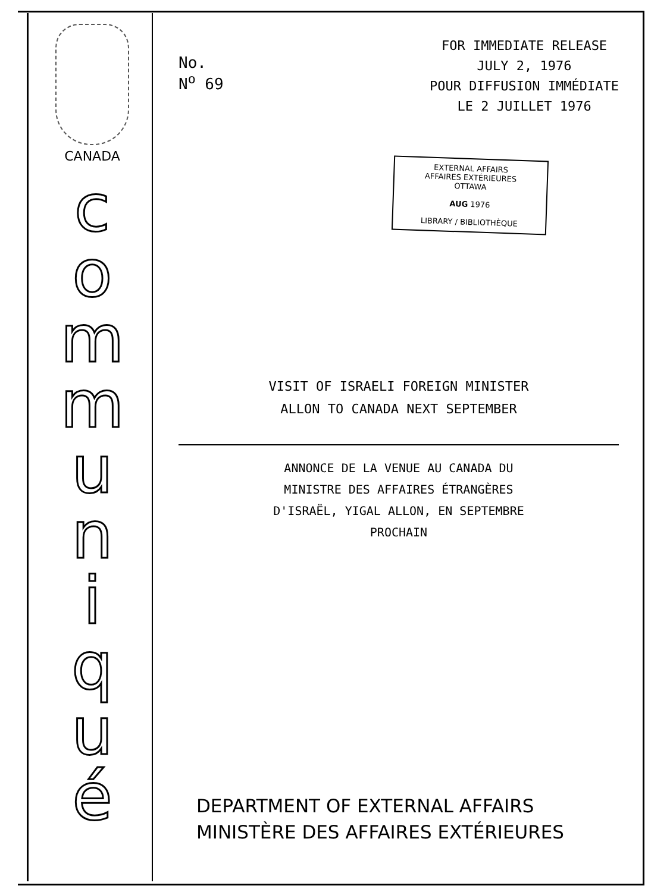CANADA
c
o
m
m
u
n
i
q
u
é
No.
N<sup>o</sup> 69
FOR IMMEDIATE RELEASE
JULY 2, 1976
POUR DIFFUSION IMMÉDIATE
LE 2 JUILLET 1976
EXTERNAL AFFAIRS
AFFAIRES EXTÉRIEURES
OTTAWA
AUG 1976
LIBRARY / BIBLIOTHÈQUE
VISIT OF ISRAELI FOREIGN MINISTER
ALLON TO CANADA NEXT SEPTEMBER
ANNONCE DE LA VENUE AU CANADA DU
MINISTRE DES AFFAIRES ÉTRANGÈRES
D'ISRAËL, YIGAL ALLON, EN SEPTEMBRE
PROCHAIN
DEPARTMENT OF EXTERNAL AFFAIRS
MINISTÈRE DES AFFAIRES EXTÉRIEURES